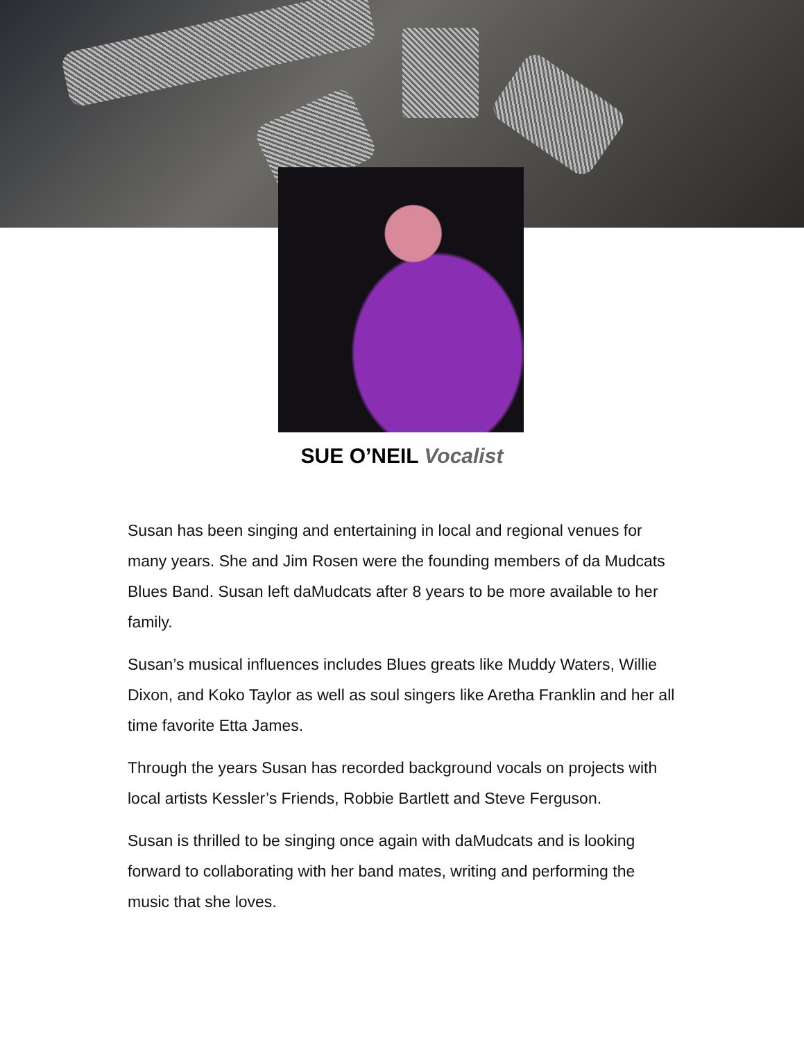SUE O’NEIL Vocalist
Susan has been singing and entertaining in local and regional venues for many years. She and Jim Rosen were the founding members of da Mudcats Blues Band. Susan left daMudcats after 8 years to be more available to her family.
Susan’s musical influences includes Blues greats like Muddy Waters, Willie Dixon, and Koko Taylor as well as soul singers like Aretha Franklin and her all time favorite Etta James.
Through the years Susan has recorded background vocals on projects with local artists Kessler’s Friends, Robbie Bartlett and Steve Ferguson.
Susan is thrilled to be singing once again with daMudcats and is looking forward to collaborating with her band mates, writing and performing the music that she loves.